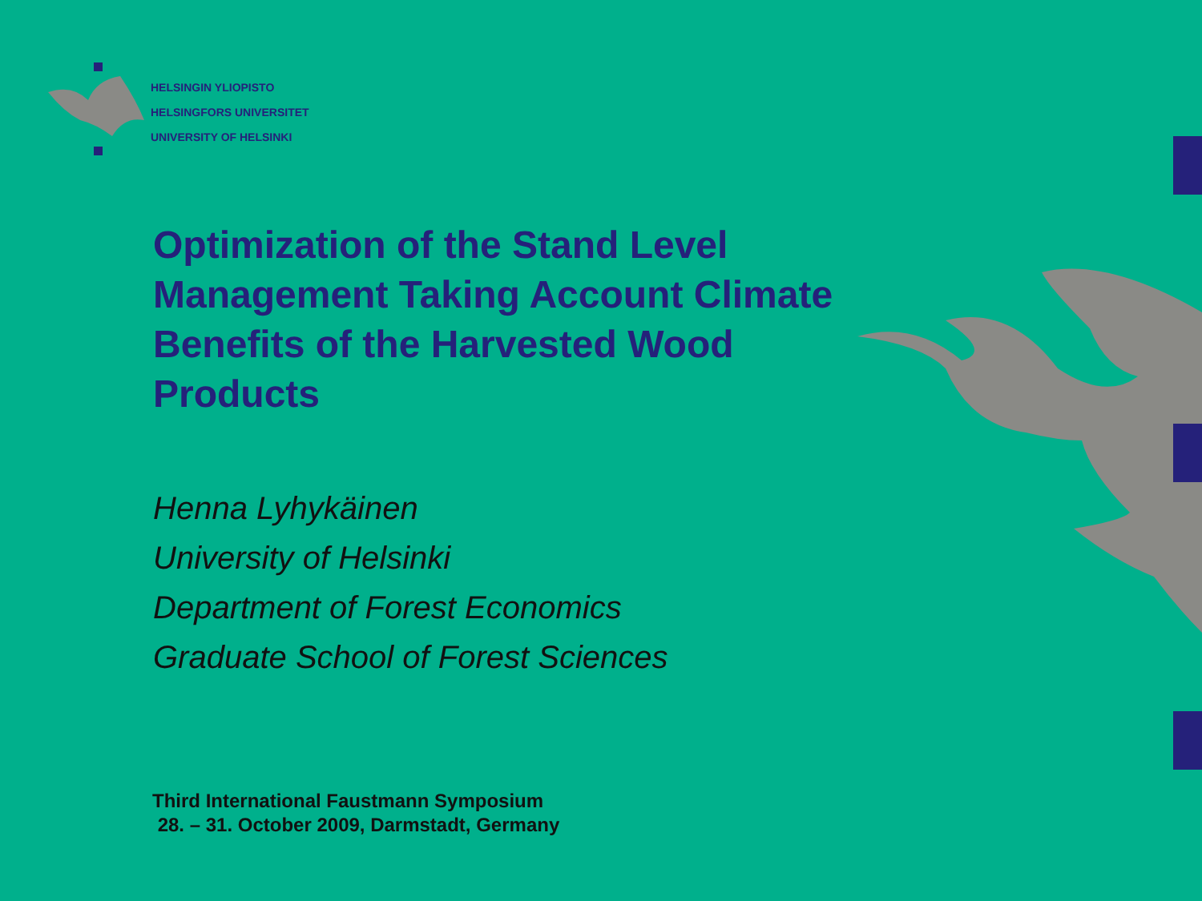HELSINGIN YLIOPISTO
HELSINGFORS UNIVERSITET
UNIVERSITY OF HELSINKI
Optimization of the Stand Level Management Taking Account Climate Benefits of the Harvested Wood Products
Henna Lyhykäinen
University of Helsinki
Department of Forest Economics
Graduate School of Forest Sciences
Third International Faustmann Symposium
28. – 31. October 2009, Darmstadt, Germany